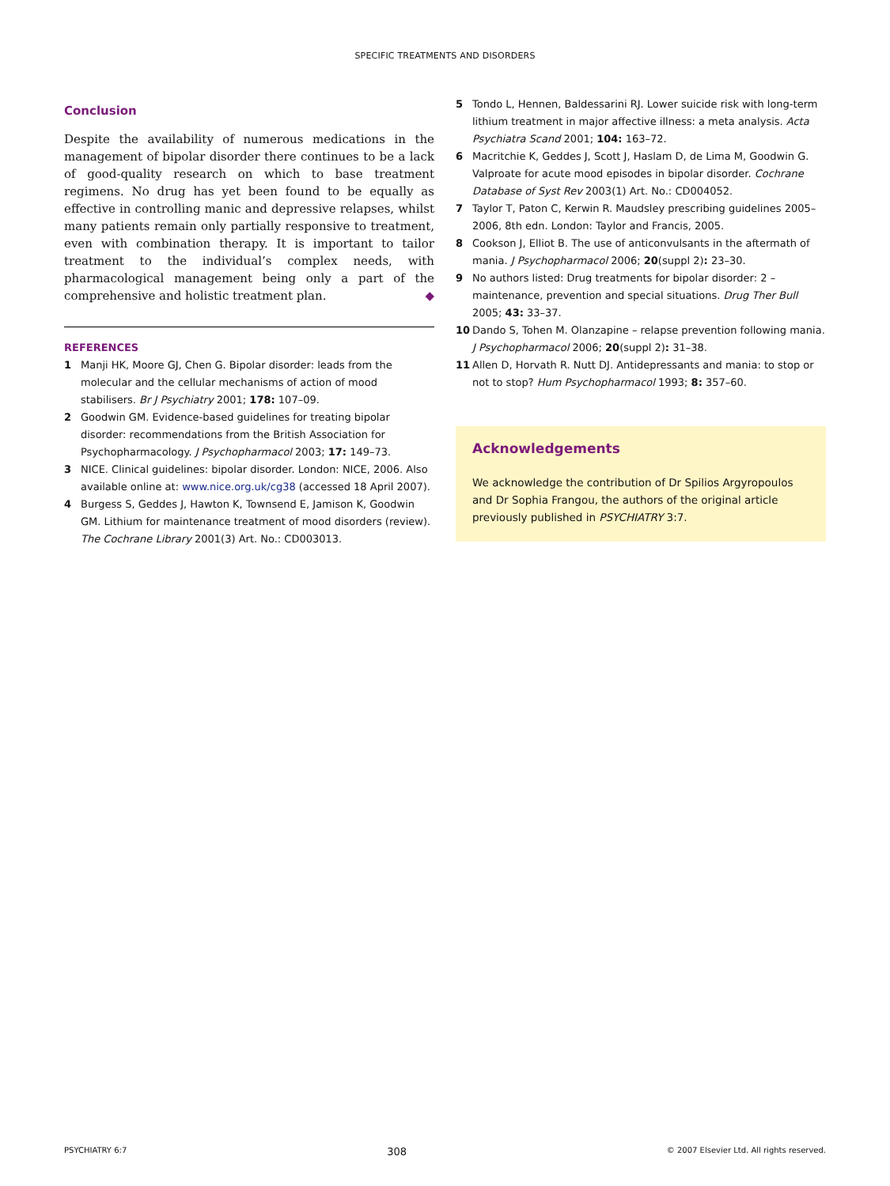SPECIFIC TREATMENTS AND DISORDERS
Conclusion
Despite the availability of numerous medications in the management of bipolar disorder there continues to be a lack of good-quality research on which to base treatment regimens. No drug has yet been found to be equally as effective in controlling manic and depressive relapses, whilst many patients remain only partially responsive to treatment, even with combination therapy. It is important to tailor treatment to the individual’s complex needs, with pharmacological management being only a part of the comprehensive and holistic treatment plan. ◆
REFERENCES
1 Manji HK, Moore GJ, Chen G. Bipolar disorder: leads from the molecular and the cellular mechanisms of action of mood stabilisers. Br J Psychiatry 2001; 178: 107–09.
2 Goodwin GM. Evidence-based guidelines for treating bipolar disorder: recommendations from the British Association for Psychopharmacology. J Psychopharmacol 2003; 17: 149–73.
3 NICE. Clinical guidelines: bipolar disorder. London: NICE, 2006. Also available online at: www.nice.org.uk/cg38 (accessed 18 April 2007).
4 Burgess S, Geddes J, Hawton K, Townsend E, Jamison K, Goodwin GM. Lithium for maintenance treatment of mood disorders (review). The Cochrane Library 2001(3) Art. No.: CD003013.
5 Tondo L, Hennen, Baldessarini RJ. Lower suicide risk with long-term lithium treatment in major affective illness: a meta analysis. Acta Psychiatra Scand 2001; 104: 163–72.
6 Macritchie K, Geddes J, Scott J, Haslam D, de Lima M, Goodwin G. Valproate for acute mood episodes in bipolar disorder. Cochrane Database of Syst Rev 2003(1) Art. No.: CD004052.
7 Taylor T, Paton C, Kerwin R. Maudsley prescribing guidelines 2005–2006, 8th edn. London: Taylor and Francis, 2005.
8 Cookson J, Elliot B. The use of anticonvulsants in the aftermath of mania. J Psychopharmacol 2006; 20(suppl 2): 23–30.
9 No authors listed: Drug treatments for bipolar disorder: 2 – maintenance, prevention and special situations. Drug Ther Bull 2005; 43: 33–37.
10 Dando S, Tohen M. Olanzapine – relapse prevention following mania. J Psychopharmacol 2006; 20(suppl 2): 31–38.
11 Allen D, Horvath R. Nutt DJ. Antidepressants and mania: to stop or not to stop? Hum Psychopharmacol 1993; 8: 357–60.
Acknowledgements
We acknowledge the contribution of Dr Spilios Argyropoulos and Dr Sophia Frangou, the authors of the original article previously published in PSYCHIATRY 3:7.
PSYCHIATRY 6:7 308 © 2007 Elsevier Ltd. All rights reserved.